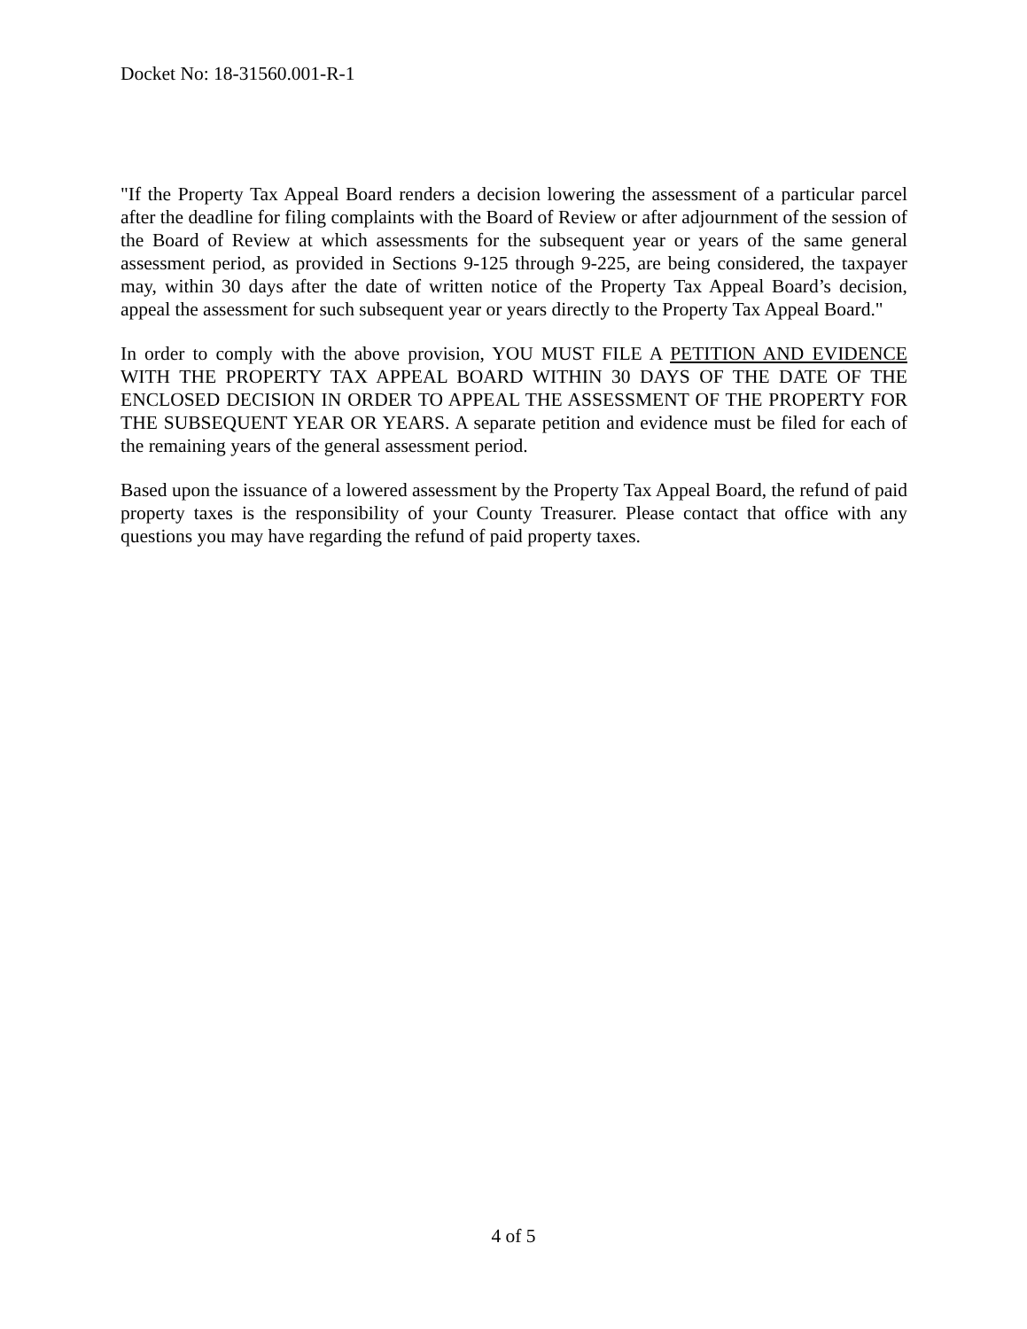Docket No: 18-31560.001-R-1
"If the Property Tax Appeal Board renders a decision lowering the assessment of a particular parcel after the deadline for filing complaints with the Board of Review or after adjournment of the session of the Board of Review at which assessments for the subsequent year or years of the same general assessment period, as provided in Sections 9-125 through 9-225, are being considered, the taxpayer may, within 30 days after the date of written notice of the Property Tax Appeal Board’s decision, appeal the assessment for such subsequent year or years directly to the Property Tax Appeal Board."
In order to comply with the above provision, YOU MUST FILE A PETITION AND EVIDENCE WITH THE PROPERTY TAX APPEAL BOARD WITHIN 30 DAYS OF THE DATE OF THE ENCLOSED DECISION IN ORDER TO APPEAL THE ASSESSMENT OF THE PROPERTY FOR THE SUBSEQUENT YEAR OR YEARS. A separate petition and evidence must be filed for each of the remaining years of the general assessment period.
Based upon the issuance of a lowered assessment by the Property Tax Appeal Board, the refund of paid property taxes is the responsibility of your County Treasurer. Please contact that office with any questions you may have regarding the refund of paid property taxes.
4 of 5